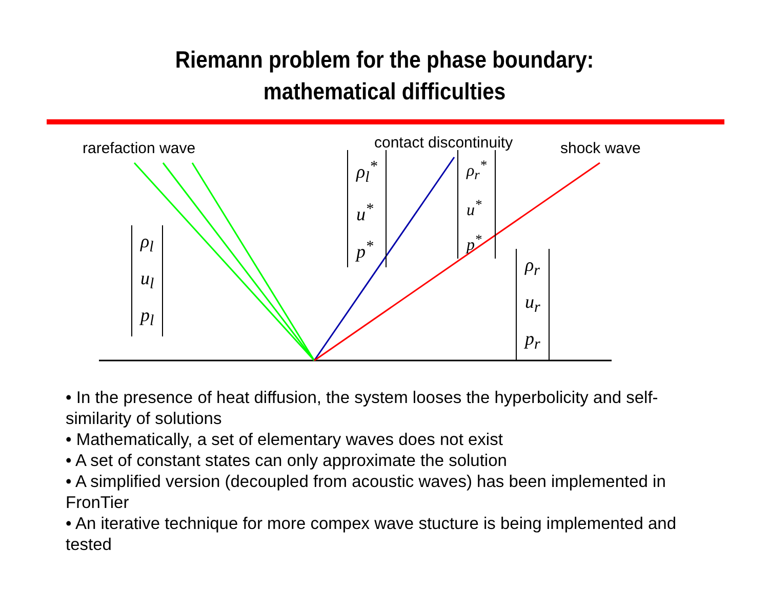Riemann problem for the phase boundary:
mathematical difficulties
rarefaction wave contact discontinuity shock wave
ρ<sub>l</sub>
u<sub>l</sub>
p<sub>l</sub>
ρ<sub>l</sub><sup>*</sup>
u<sup>*</sup>
p<sup>*</sup>
ρ<sub>r</sub><sup>*</sup>
u<sup>*</sup>
p<sup>*</sup>
ρ<sub>r</sub>
u<sub>r</sub>
p<sub>r</sub>
• In the presence of heat diffusion, the system looses the hyperbolicity and self-similarity of solutions
• Mathematically, a set of elementary waves does not exist
• A set of constant states can only approximate the solution
• A simplified version (decoupled from acoustic waves) has been implemented in FronTier
• An iterative technique for more compex wave stucture is being implemented and tested